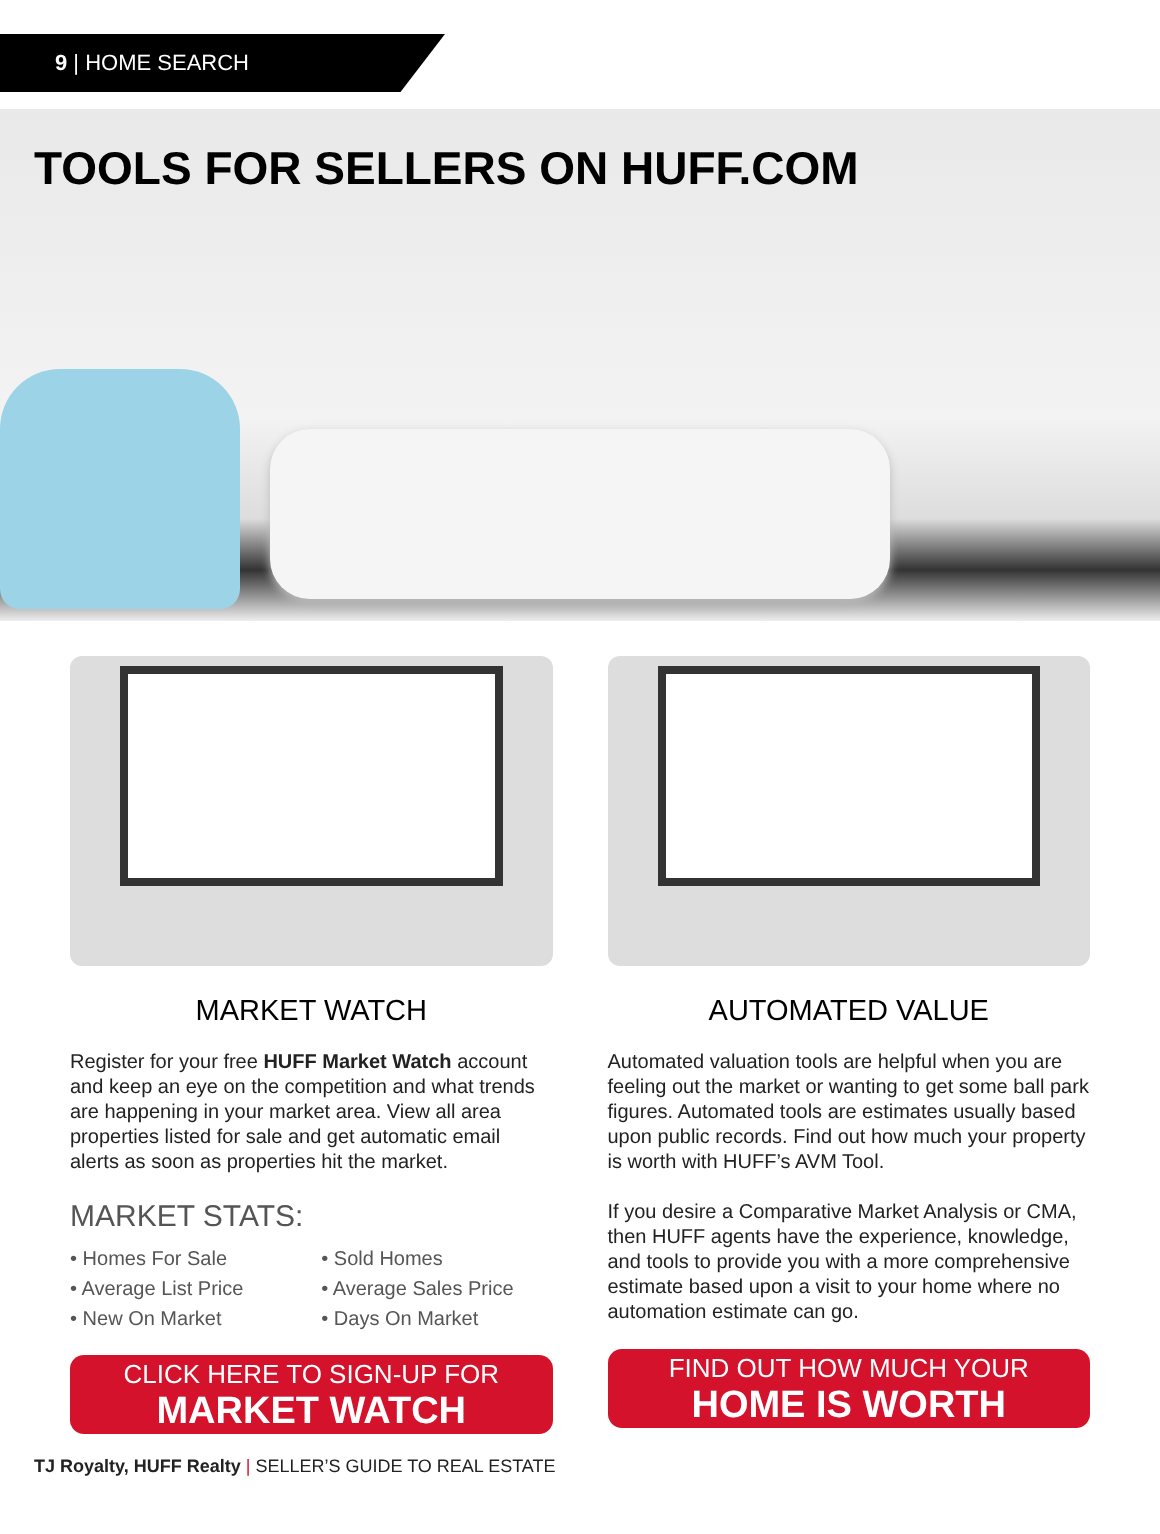9 | HOME SEARCH
TOOLS FOR SELLERS ON HUFF.COM
MARKET WATCH
Register for your free HUFF Market Watch account and keep an eye on the competition and what trends are happening in your market area. View all area properties listed for sale and get automatic email alerts as soon as properties hit the market.
MARKET STATS:
• Homes For Sale
• Average List Price
• New On Market
• Sold Homes
• Average Sales Price
• Days On Market
CLICK HERE TO SIGN-UP FOR
MARKET WATCH
AUTOMATED VALUE
Automated valuation tools are helpful when you are feeling out the market or wanting to get some ball park figures. Automated tools are estimates usually based upon public records. Find out how much your property is worth with HUFF’s AVM Tool.
If you desire a Comparative Market Analysis or CMA, then HUFF agents have the experience, knowledge, and tools to provide you with a more comprehensive estimate based upon a visit to your home where no automation estimate can go.
FIND OUT HOW MUCH YOUR
HOME IS WORTH
TJ Royalty, HUFF Realty | SELLER’S GUIDE TO REAL ESTATE